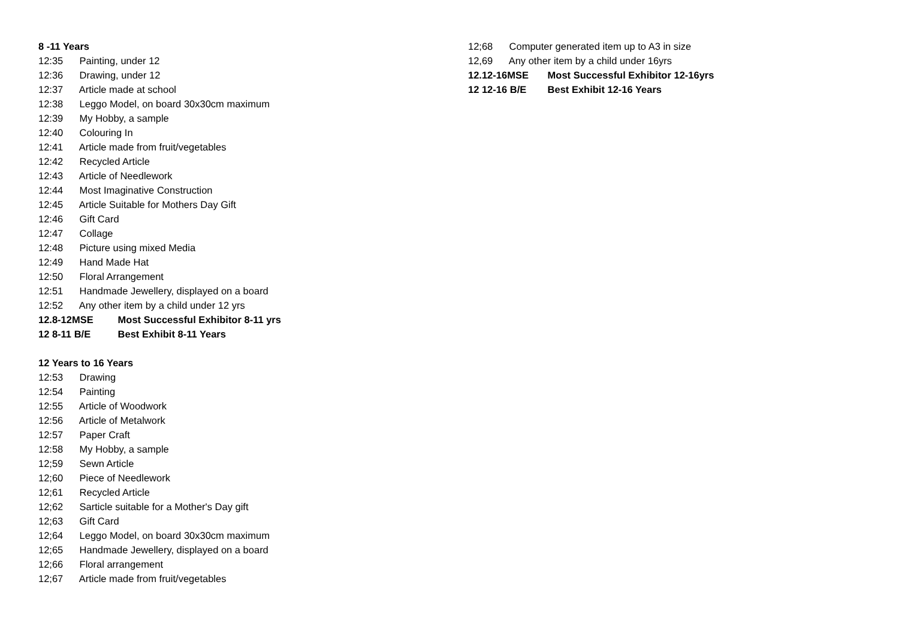8 -11 Years
12:35 Painting, under 12
12:36 Drawing, under 12
12:37 Article made at school
12:38 Leggo Model, on board 30x30cm maximum
12:39 My Hobby, a sample
12:40 Colouring In
12:41 Article made from fruit/vegetables
12:42 Recycled Article
12:43 Article of Needlework
12:44 Most Imaginative Construction
12:45 Article Suitable for Mothers Day Gift
12:46 Gift Card
12:47 Collage
12:48 Picture using mixed Media
12:49 Hand Made Hat
12:50 Floral Arrangement
12:51 Handmade Jewellery, displayed on a board
12:52 Any other item by a child under 12 yrs
12.8-12MSE Most Successful Exhibitor 8-11 yrs
12 8-11 B/E Best Exhibit 8-11 Years
12 Years to 16 Years
12:53 Drawing
12:54 Painting
12:55 Article of Woodwork
12:56 Article of Metalwork
12:57 Paper Craft
12:58 My Hobby, a sample
12;59 Sewn Article
12;60 Piece of Needlework
12;61 Recycled Article
12;62 Sarticle suitable for a Mother's Day gift
12;63 Gift Card
12;64 Leggo Model, on board 30x30cm maximum
12;65 Handmade Jewellery, displayed on a board
12;66 Floral arrangement
12;67 Article made from fruit/vegetables
12;68 Computer generated item up to A3 in size
12,69 Any other item by a child under 16yrs
12.12-16MSE Most Successful Exhibitor 12-16yrs
12 12-16 B/E Best Exhibit 12-16 Years